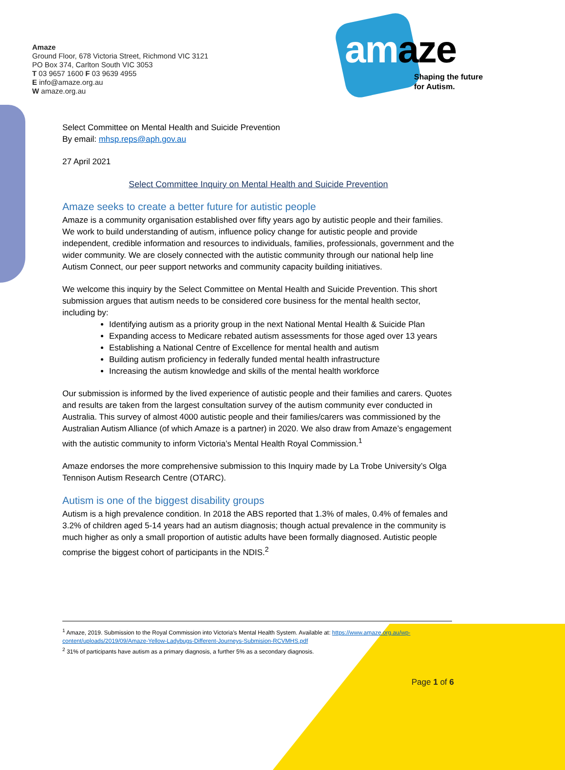Amaze
Ground Floor, 678 Victoria Street, Richmond VIC 3121
PO Box 374, Carlton South VIC 3053
T 03 9657 1600 F 03 9639 4955
E info@amaze.org.au
W amaze.org.au
amaze
Shaping the future
for Autism.
Select Committee on Mental Health and Suicide Prevention
By email: mhsp.reps@aph.gov.au
27 April 2021
Select Committee Inquiry on Mental Health and Suicide Prevention
Amaze seeks to create a better future for autistic people
Amaze is a community organisation established over fifty years ago by autistic people and their families. We work to build understanding of autism, influence policy change for autistic people and provide independent, credible information and resources to individuals, families, professionals, government and the wider community. We are closely connected with the autistic community through our national help line Autism Connect, our peer support networks and community capacity building initiatives.
We welcome this inquiry by the Select Committee on Mental Health and Suicide Prevention. This short submission argues that autism needs to be considered core business for the mental health sector, including by:
Identifying autism as a priority group in the next National Mental Health & Suicide Plan
Expanding access to Medicare rebated autism assessments for those aged over 13 years
Establishing a National Centre of Excellence for mental health and autism
Building autism proficiency in federally funded mental health infrastructure
Increasing the autism knowledge and skills of the mental health workforce
Our submission is informed by the lived experience of autistic people and their families and carers. Quotes and results are taken from the largest consultation survey of the autism community ever conducted in Australia. This survey of almost 4000 autistic people and their families/carers was commissioned by the Australian Autism Alliance (of which Amaze is a partner) in 2020. We also draw from Amaze’s engagement with the autistic community to inform Victoria’s Mental Health Royal Commission.<sup>1</sup>
Amaze endorses the more comprehensive submission to this Inquiry made by La Trobe University’s Olga Tennison Autism Research Centre (OTARC).
Autism is one of the biggest disability groups
Autism is a high prevalence condition. In 2018 the ABS reported that 1.3% of males, 0.4% of females and 3.2% of children aged 5-14 years had an autism diagnosis; though actual prevalence in the community is much higher as only a small proportion of autistic adults have been formally diagnosed. Autistic people comprise the biggest cohort of participants in the NDIS.<sup>2</sup>
<sup>1</sup> Amaze, 2019. Submission to the Royal Commission into Victoria’s Mental Health System. Available at: https://www.amaze.org.au/wp-content/uploads/2019/09/Amaze-Yellow-Ladybugs-Different-Journeys-Submision-RCVMHS.pdf
<sup>2</sup> 31% of participants have autism as a primary diagnosis, a further 5% as a secondary diagnosis.
Page 1 of 6